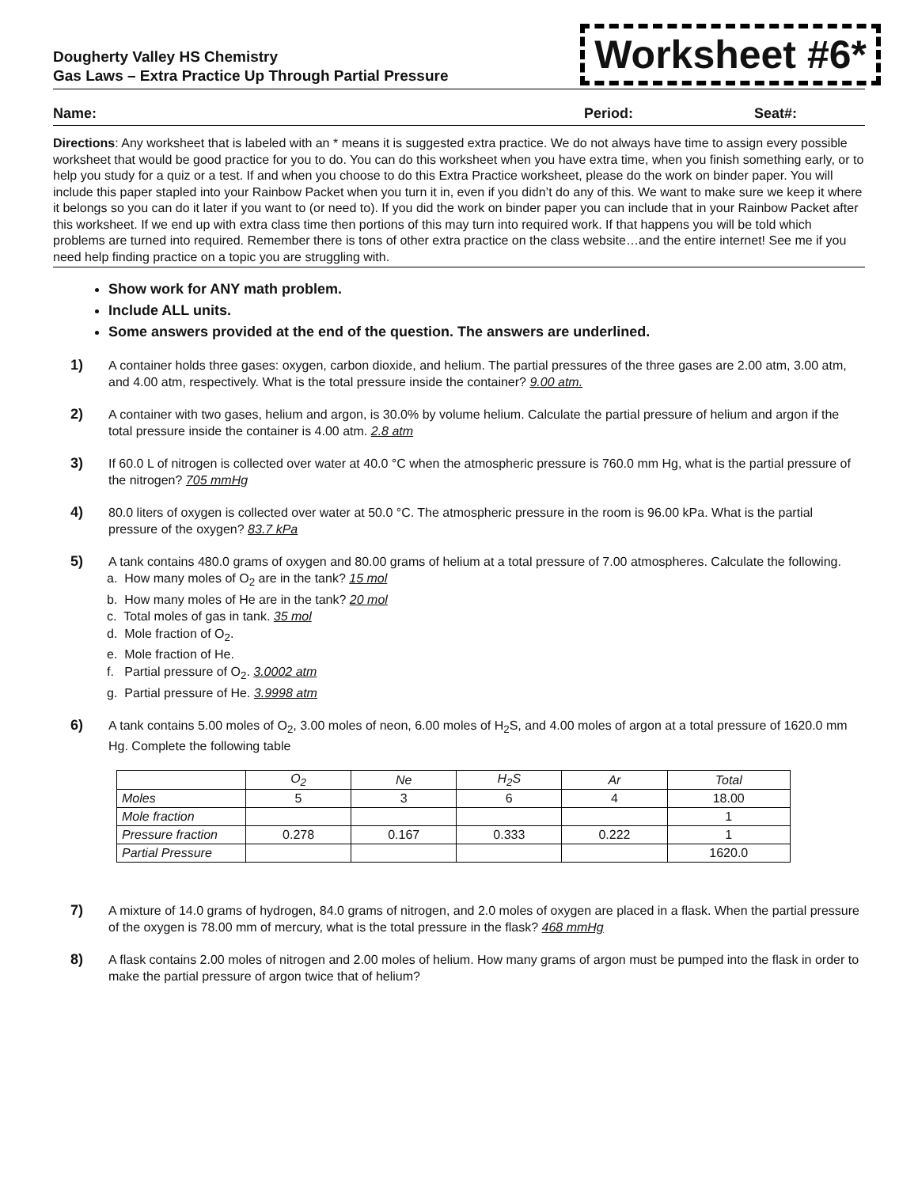Dougherty Valley HS Chemistry
Gas Laws – Extra Practice Up Through Partial Pressure
Worksheet #6*
Name: Period: Seat#:
Directions: Any worksheet that is labeled with an * means it is suggested extra practice. We do not always have time to assign every possible worksheet that would be good practice for you to do. You can do this worksheet when you have extra time, when you finish something early, or to help you study for a quiz or a test. If and when you choose to do this Extra Practice worksheet, please do the work on binder paper. You will include this paper stapled into your Rainbow Packet when you turn it in, even if you didn’t do any of this. We want to make sure we keep it where it belongs so you can do it later if you want to (or need to). If you did the work on binder paper you can include that in your Rainbow Packet after this worksheet. If we end up with extra class time then portions of this may turn into required work. If that happens you will be told which problems are turned into required. Remember there is tons of other extra practice on the class website…and the entire internet! See me if you need help finding practice on a topic you are struggling with.
Show work for ANY math problem.
Include ALL units.
Some answers provided at the end of the question. The answers are underlined.
1) A container holds three gases: oxygen, carbon dioxide, and helium. The partial pressures of the three gases are 2.00 atm, 3.00 atm, and 4.00 atm, respectively. What is the total pressure inside the container? 9.00 atm.
2) A container with two gases, helium and argon, is 30.0% by volume helium. Calculate the partial pressure of helium and argon if the total pressure inside the container is 4.00 atm. 2.8 atm
3) If 60.0 L of nitrogen is collected over water at 40.0 °C when the atmospheric pressure is 760.0 mm Hg, what is the partial pressure of the nitrogen? 705 mmHg
4) 80.0 liters of oxygen is collected over water at 50.0 °C. The atmospheric pressure in the room is 96.00 kPa. What is the partial pressure of the oxygen? 83.7 kPa
5) A tank contains 480.0 grams of oxygen and 80.00 grams of helium at a total pressure of 7.00 atmospheres. Calculate the following.
a. How many moles of O<sub>2</sub> are in the tank? 15 mol
b. How many moles of He are in the tank? 20 mol
c. Total moles of gas in tank. 35 mol
d. Mole fraction of O<sub>2</sub>.
e. Mole fraction of He.
f. Partial pressure of O<sub>2</sub>. 3.0002 atm
g. Partial pressure of He. 3.9998 atm
6) A tank contains 5.00 moles of O<sub>2</sub>, 3.00 moles of neon, 6.00 moles of H<sub>2</sub>S, and 4.00 moles of argon at a total pressure of 1620.0 mm Hg. Complete the following table
| | O<sub>2</sub> | Ne | H<sub>2</sub>S | Ar | Total |
| Moles | 5 | 3 | 6 | 4 | 18.00 |
| Mole fraction | | | | | 1 |
| Pressure fraction | 0.278 | 0.167 | 0.333 | 0.222 | 1 |
| Partial Pressure | | | | | 1620.0 |
7) A mixture of 14.0 grams of hydrogen, 84.0 grams of nitrogen, and 2.0 moles of oxygen are placed in a flask. When the partial pressure of the oxygen is 78.00 mm of mercury, what is the total pressure in the flask? 468 mmHg
8) A flask contains 2.00 moles of nitrogen and 2.00 moles of helium. How many grams of argon must be pumped into the flask in order to make the partial pressure of argon twice that of helium?